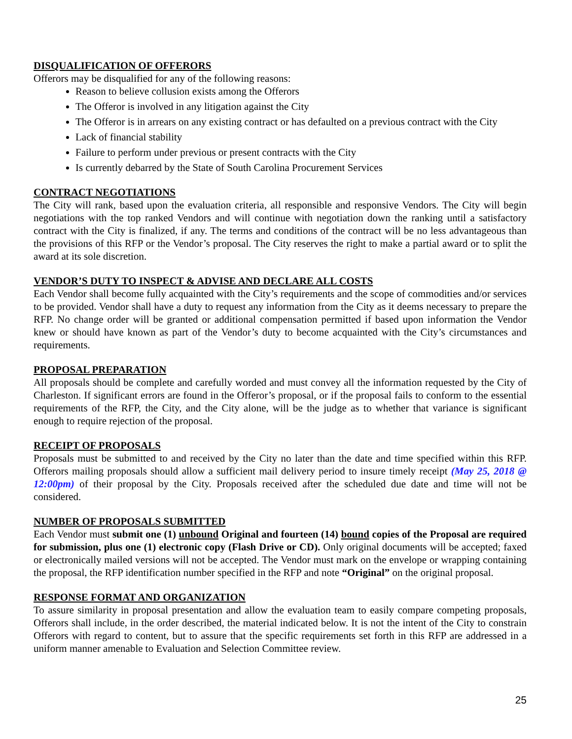DISQUALIFICATION OF OFFERORS
Offerors may be disqualified for any of the following reasons:
Reason to believe collusion exists among the Offerors
The Offeror is involved in any litigation against the City
The Offeror is in arrears on any existing contract or has defaulted on a previous contract with the City
Lack of financial stability
Failure to perform under previous or present contracts with the City
Is currently debarred by the State of South Carolina Procurement Services
CONTRACT NEGOTIATIONS
The City will rank, based upon the evaluation criteria, all responsible and responsive Vendors. The City will begin negotiations with the top ranked Vendors and will continue with negotiation down the ranking until a satisfactory contract with the City is finalized, if any. The terms and conditions of the contract will be no less advantageous than the provisions of this RFP or the Vendor’s proposal. The City reserves the right to make a partial award or to split the award at its sole discretion.
VENDOR’S DUTY TO INSPECT & ADVISE AND DECLARE ALL COSTS
Each Vendor shall become fully acquainted with the City’s requirements and the scope of commodities and/or services to be provided. Vendor shall have a duty to request any information from the City as it deems necessary to prepare the RFP. No change order will be granted or additional compensation permitted if based upon information the Vendor knew or should have known as part of the Vendor’s duty to become acquainted with the City’s circumstances and requirements.
PROPOSAL PREPARATION
All proposals should be complete and carefully worded and must convey all the information requested by the City of Charleston. If significant errors are found in the Offeror’s proposal, or if the proposal fails to conform to the essential requirements of the RFP, the City, and the City alone, will be the judge as to whether that variance is significant enough to require rejection of the proposal.
RECEIPT OF PROPOSALS
Proposals must be submitted to and received by the City no later than the date and time specified within this RFP. Offerors mailing proposals should allow a sufficient mail delivery period to insure timely receipt (May 25, 2018 @ 12:00pm) of their proposal by the City. Proposals received after the scheduled due date and time will not be considered.
NUMBER OF PROPOSALS SUBMITTED
Each Vendor must submit one (1) unbound Original and fourteen (14) bound copies of the Proposal are required for submission, plus one (1) electronic copy (Flash Drive or CD). Only original documents will be accepted; faxed or electronically mailed versions will not be accepted. The Vendor must mark on the envelope or wrapping containing the proposal, the RFP identification number specified in the RFP and note “Original” on the original proposal.
RESPONSE FORMAT AND ORGANIZATION
To assure similarity in proposal presentation and allow the evaluation team to easily compare competing proposals, Offerors shall include, in the order described, the material indicated below. It is not the intent of the City to constrain Offerors with regard to content, but to assure that the specific requirements set forth in this RFP are addressed in a uniform manner amenable to Evaluation and Selection Committee review.
25